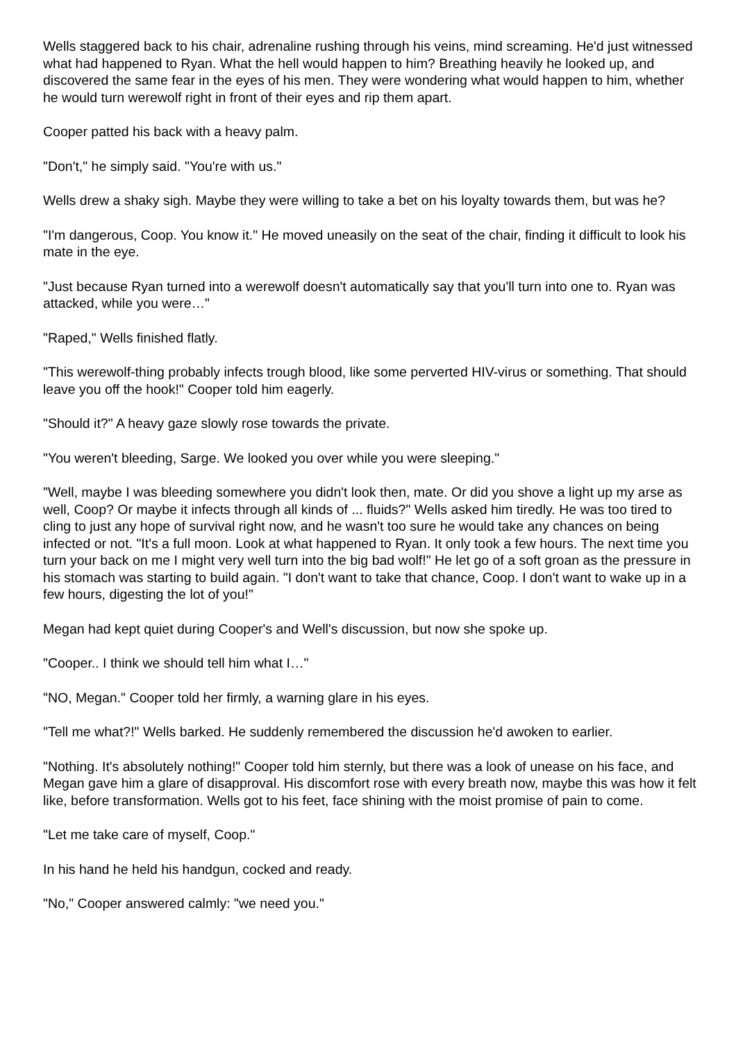Wells staggered back to his chair, adrenaline rushing through his veins, mind screaming. He'd just witnessed what had happened to Ryan. What the hell would happen to him? Breathing heavily he looked up, and discovered the same fear in the eyes of his men. They were wondering what would happen to him, whether he would turn werewolf right in front of their eyes and rip them apart.
Cooper patted his back with a heavy palm.
"Don't," he simply said. "You're with us."
Wells drew a shaky sigh. Maybe they were willing to take a bet on his loyalty towards them, but was he?
"I'm dangerous, Coop. You know it." He moved uneasily on the seat of the chair, finding it difficult to look his mate in the eye.
"Just because Ryan turned into a werewolf doesn't automatically say that you'll turn into one to. Ryan was attacked, while you were…"
"Raped," Wells finished flatly.
"This werewolf-thing probably infects trough blood, like some perverted HIV-virus or something. That should leave you off the hook!" Cooper told him eagerly.
"Should it?" A heavy gaze slowly rose towards the private.
"You weren't bleeding, Sarge. We looked you over while you were sleeping."
"Well, maybe I was bleeding somewhere you didn't look then, mate. Or did you shove a light up my arse as well, Coop? Or maybe it infects through all kinds of ... fluids?" Wells asked him tiredly. He was too tired to cling to just any hope of survival right now, and he wasn't too sure he would take any chances on being infected or not. "It's a full moon. Look at what happened to Ryan. It only took a few hours. The next time you turn your back on me I might very well turn into the big bad wolf!" He let go of a soft groan as the pressure in his stomach was starting to build again. "I don't want to take that chance, Coop. I don't want to wake up in a few hours, digesting the lot of you!"
Megan had kept quiet during Cooper's and Well's discussion, but now she spoke up.
"Cooper.. I think we should tell him what I…"
"NO, Megan." Cooper told her firmly, a warning glare in his eyes.
"Tell me what?!" Wells barked. He suddenly remembered the discussion he'd awoken to earlier.
"Nothing. It's absolutely nothing!" Cooper told him sternly, but there was a look of unease on his face, and Megan gave him a glare of disapproval. His discomfort rose with every breath now, maybe this was how it felt like, before transformation. Wells got to his feet, face shining with the moist promise of pain to come.
"Let me take care of myself, Coop."
In his hand he held his handgun, cocked and ready.
"No," Cooper answered calmly: "we need you."